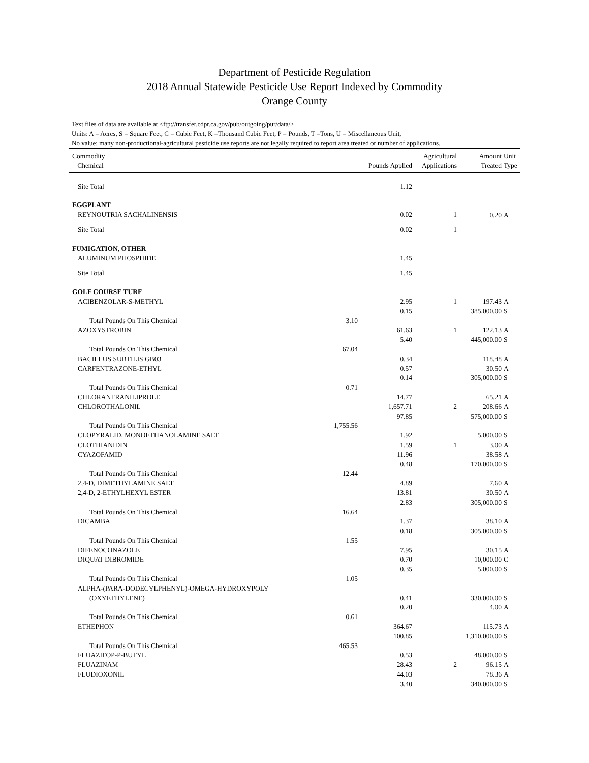Department of Pesticide Regulation
2018 Annual Statewide Pesticide Use Report Indexed by Commodity
Orange County
Text files of data are available at <ftp://transfer.cdpr.ca.gov/pub/outgoing/pur/data/>
Units: A = Acres, S = Square Feet, C = Cubic Feet, K =Thousand Cubic Feet, P = Pounds, T =Tons, U = Miscellaneous Unit,
No value: many non-productional-agricultural pesticide use reports are not legally required to report area treated or number of applications.
| Commodity Chemical | | Pounds Applied | Agricultural Applications | Amount Treated | Unit Type |
| --- | --- | --- | --- | --- | --- |
| Site Total | | 1.12 | | | |
| EGGPLANT | | | | | |
| REYNOUTRIA SACHALINENSIS | | 0.02 | 1 | 0.20 | A |
| Site Total | | 0.02 | 1 | | |
| FUMIGATION, OTHER | | | | | |
| ALUMINUM PHOSPHIDE | | 1.45 | | | |
| Site Total | | 1.45 | | | |
| GOLF COURSE TURF | | | | | |
| ACIBENZOLAR-S-METHYL | | 2.95 | 1 | 197.43 | A |
| | | 0.15 | | 385,000.00 | S |
| Total Pounds On This Chemical | 3.10 | | | | |
| AZOXYSTROBIN | | 61.63 | 1 | 122.13 | A |
| | | 5.40 | | 445,000.00 | S |
| Total Pounds On This Chemical | 67.04 | | | | |
| BACILLUS SUBTILIS GB03 | | 0.34 | | 118.48 | A |
| CARFENTRAZONE-ETHYL | | 0.57 | | 30.50 | A |
| | | 0.14 | | 305,000.00 | S |
| Total Pounds On This Chemical | 0.71 | | | | |
| CHLORANTRANILIPROLE | | 14.77 | | 65.21 | A |
| CHLOROTHALONIL | | 1,657.71 | 2 | 208.66 | A |
| | | 97.85 | | 575,000.00 | S |
| Total Pounds On This Chemical | 1,755.56 | | | | |
| CLOPYRALID, MONOETHANOLAMINE SALT | | 1.92 | | 5,000.00 | S |
| CLOTHIANIDIN | | 1.59 | 1 | 3.00 | A |
| CYAZOFAMID | | 11.96 | | 38.58 | A |
| | | 0.48 | | 170,000.00 | S |
| Total Pounds On This Chemical | 12.44 | | | | |
| 2,4-D, DIMETHYLAMINE SALT | | 4.89 | | 7.60 | A |
| 2,4-D, 2-ETHYLHEXYL ESTER | | 13.81 | | 30.50 | A |
| | | 2.83 | | 305,000.00 | S |
| Total Pounds On This Chemical | 16.64 | | | | |
| DICAMBA | | 1.37 | | 38.10 | A |
| | | 0.18 | | 305,000.00 | S |
| Total Pounds On This Chemical | 1.55 | | | | |
| DIFENOCONAZOLE | | 7.95 | | 30.15 | A |
| DIQUAT DIBROMIDE | | 0.70 | | 10,000.00 | C |
| | | 0.35 | | 5,000.00 | S |
| Total Pounds On This Chemical | 1.05 | | | | |
| ALPHA-(PARA-DODECYLPHENYL)-OMEGA-HYDROXYPOLY | | | | | |
| (OXYETHYLENE) | | 0.41 | | 330,000.00 | S |
| | | 0.20 | | 4.00 | A |
| Total Pounds On This Chemical | 0.61 | | | | |
| ETHEPHON | | 364.67 | | 115.73 | A |
| | | 100.85 | | 1,310,000.00 | S |
| Total Pounds On This Chemical | 465.53 | | | | |
| FLUAZIFOP-P-BUTYL | | 0.53 | | 48,000.00 | S |
| FLUAZINAM | | 28.43 | 2 | 96.15 | A |
| FLUDIOXONIL | | 44.03 | | 78.36 | A |
| | | 3.40 | | 340,000.00 | S |